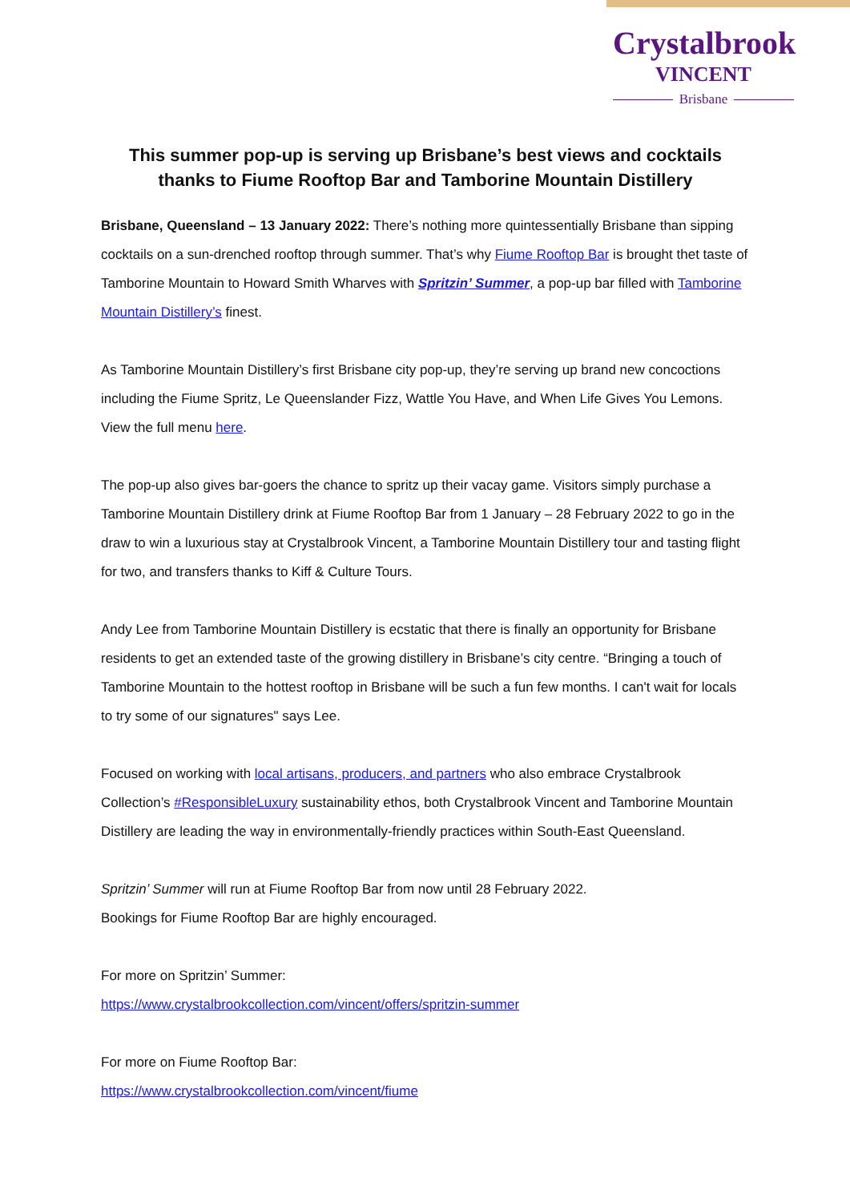Crystalbrook
VINCENT
Brisbane
This summer pop-up is serving up Brisbane’s best views and cocktails thanks to Fiume Rooftop Bar and Tamborine Mountain Distillery
Brisbane, Queensland – 13 January 2022: There’s nothing more quintessentially Brisbane than sipping cocktails on a sun-drenched rooftop through summer. That’s why Fiume Rooftop Bar is brought thet taste of Tamborine Mountain to Howard Smith Wharves with Spritzin’ Summer, a pop-up bar filled with Tamborine Mountain Distillery’s finest.
As Tamborine Mountain Distillery’s first Brisbane city pop-up, they’re serving up brand new concoctions including the Fiume Spritz, Le Queenslander Fizz, Wattle You Have, and When Life Gives You Lemons. View the full menu here.
The pop-up also gives bar-goers the chance to spritz up their vacay game. Visitors simply purchase a Tamborine Mountain Distillery drink at Fiume Rooftop Bar from 1 January – 28 February 2022 to go in the draw to win a luxurious stay at Crystalbrook Vincent, a Tamborine Mountain Distillery tour and tasting flight for two, and transfers thanks to Kiff & Culture Tours.
Andy Lee from Tamborine Mountain Distillery is ecstatic that there is finally an opportunity for Brisbane residents to get an extended taste of the growing distillery in Brisbane’s city centre. “Bringing a touch of Tamborine Mountain to the hottest rooftop in Brisbane will be such a fun few months. I can't wait for locals to try some of our signatures" says Lee.
Focused on working with local artisans, producers, and partners who also embrace Crystalbrook Collection’s #ResponsibleLuxury sustainability ethos, both Crystalbrook Vincent and Tamborine Mountain Distillery are leading the way in environmentally-friendly practices within South-East Queensland.
Spritzin’ Summer will run at Fiume Rooftop Bar from now until 28 February 2022.
Bookings for Fiume Rooftop Bar are highly encouraged.
For more on Spritzin’ Summer:
https://www.crystalbrookcollection.com/vincent/offers/spritzin-summer
For more on Fiume Rooftop Bar:
https://www.crystalbrookcollection.com/vincent/fiume